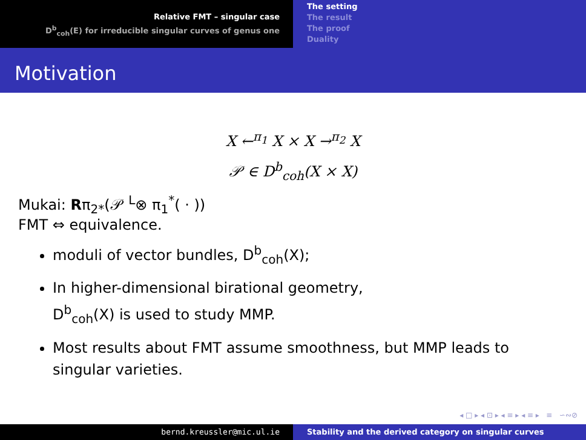Relative FMT – singular case
D<sup>b</sup><sub>coh</sub>(E) for irreducible singular curves of genus one
The setting
The result
The proof
Duality
Motivation
X ←<sup>π<sub>1</sub></sup> X × X →<sup>π<sub>2</sub></sup> X
𝒫 ∈ D<sup>b</sup><sub>coh</sub>(X × X)
Mukai: Rπ<sub>2*</sub>(𝒫 <sup>L</sup>⊗ π<sub>1</sub><sup>*</sup>( · ))
FMT ⇔ equivalence.
moduli of vector bundles, D<sup>b</sup><sub>coh</sub>(X);
In higher-dimensional birational geometry,
D<sup>b</sup><sub>coh</sub>(X) is used to study MMP.
Most results about FMT assume smoothness, but MMP leads to singular varieties.
◂ □ ▸ ◂ ⊡ ▸ ◂ ≡ ▸ ◂ ≡ ▸ ≡ ∽∾⊘
bernd.kreussler@mic.ul.ie Stability and the derived category on singular curves